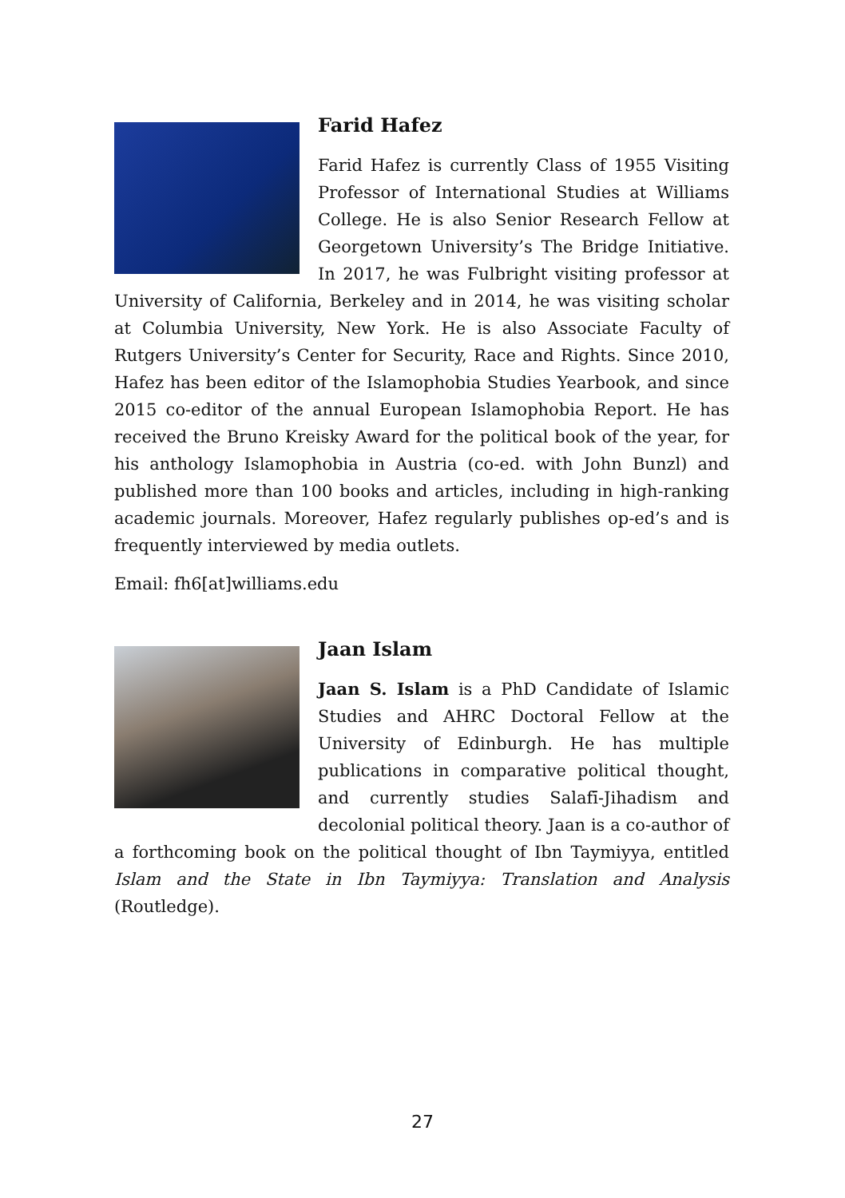Farid Hafez
Farid Hafez is currently Class of 1955 Visiting Professor of International Studies at Williams College. He is also Senior Research Fellow at Georgetown University’s The Bridge Initiative. In 2017, he was Fulbright visiting professor at University of California, Berkeley and in 2014, he was visiting scholar at Columbia University, New York. He is also Associate Faculty of Rutgers University’s Center for Security, Race and Rights. Since 2010, Hafez has been editor of the Islamophobia Studies Yearbook, and since 2015 co-editor of the annual European Islamophobia Report. He has received the Bruno Kreisky Award for the political book of the year, for his anthology Islamophobia in Austria (co-ed. with John Bunzl) and published more than 100 books and articles, including in high-ranking academic journals. Moreover, Hafez regularly publishes op-ed’s and is frequently interviewed by media outlets.
Email: fh6[at]williams.edu
Jaan Islam
Jaan S. Islam is a PhD Candidate of Islamic Studies and AHRC Doctoral Fellow at the University of Edinburgh. He has multiple publications in comparative political thought, and currently studies Salafī-Jihadism and decolonial political theory. Jaan is a co-author of a forthcoming book on the political thought of Ibn Taymiyya, entitled Islam and the State in Ibn Taymiyya: Translation and Analysis (Routledge).
27